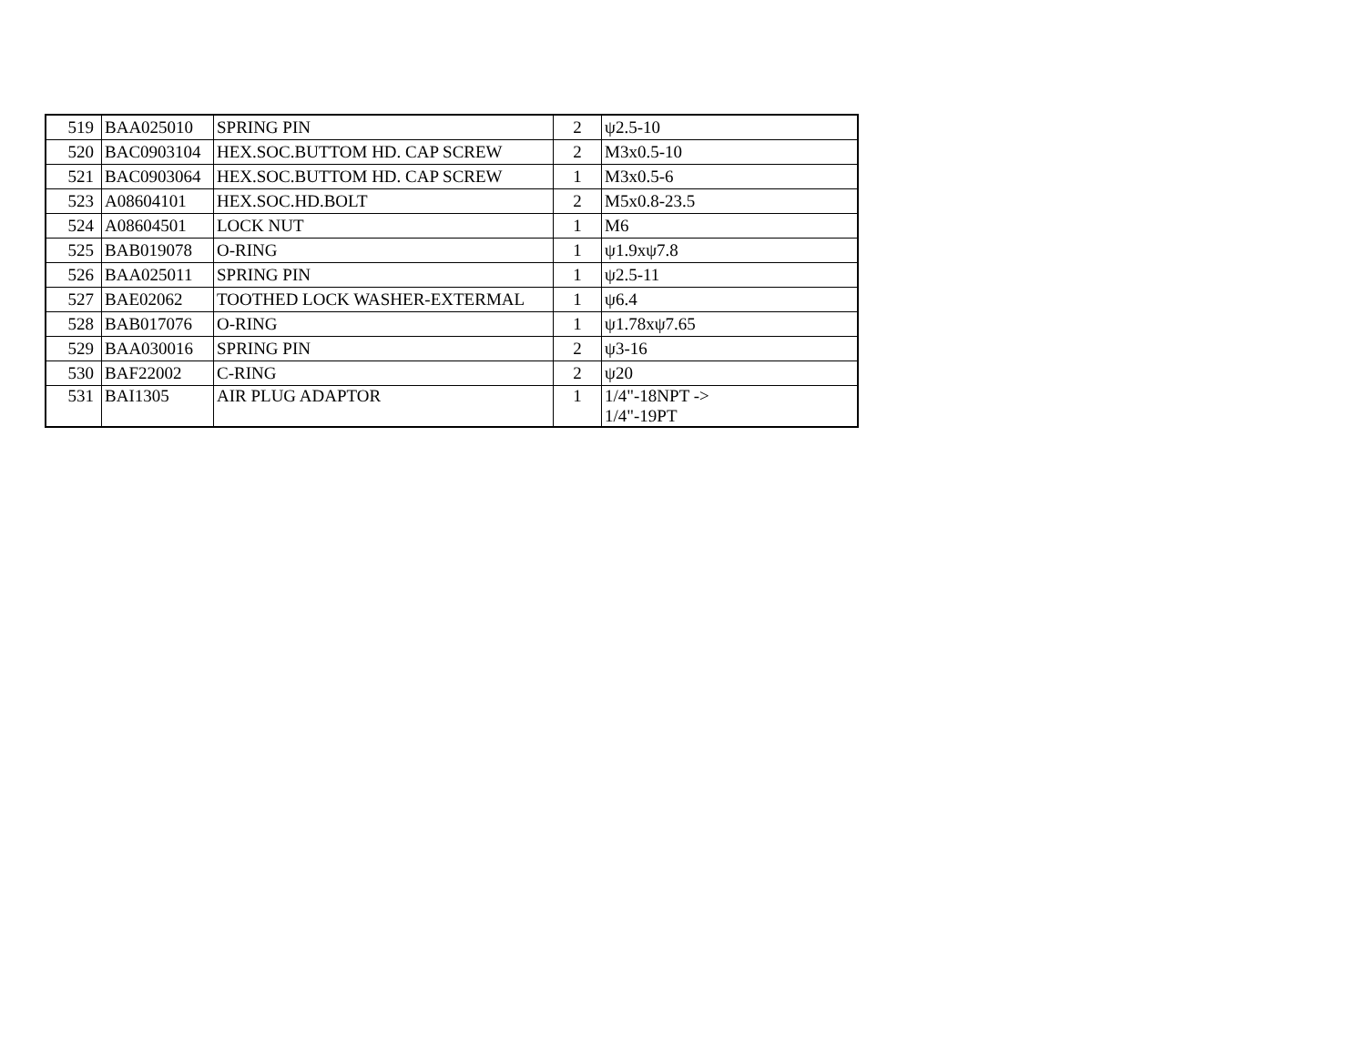| 519 | BAA025010 | SPRING PIN | 2 | ψ2.5-10 |
| 520 | BAC0903104 | HEX.SOC.BUTTOM HD. CAP SCREW | 2 | M3x0.5-10 |
| 521 | BAC0903064 | HEX.SOC.BUTTOM HD. CAP SCREW | 1 | M3x0.5-6 |
| 523 | A08604101 | HEX.SOC.HD.BOLT | 2 | M5x0.8-23.5 |
| 524 | A08604501 | LOCK NUT | 1 | M6 |
| 525 | BAB019078 | O-RING | 1 | ψ1.9xψ7.8 |
| 526 | BAA025011 | SPRING PIN | 1 | ψ2.5-11 |
| 527 | BAE02062 | TOOTHED LOCK WASHER-EXTERMAL | 1 | ψ6.4 |
| 528 | BAB017076 | O-RING | 1 | ψ1.78xψ7.65 |
| 529 | BAA030016 | SPRING PIN | 2 | ψ3-16 |
| 530 | BAF22002 | C-RING | 2 | ψ20 |
| 531 | BAI1305 | AIR PLUG ADAPTOR | 1 | 1/4"-18NPT -> 1/4"-19PT |